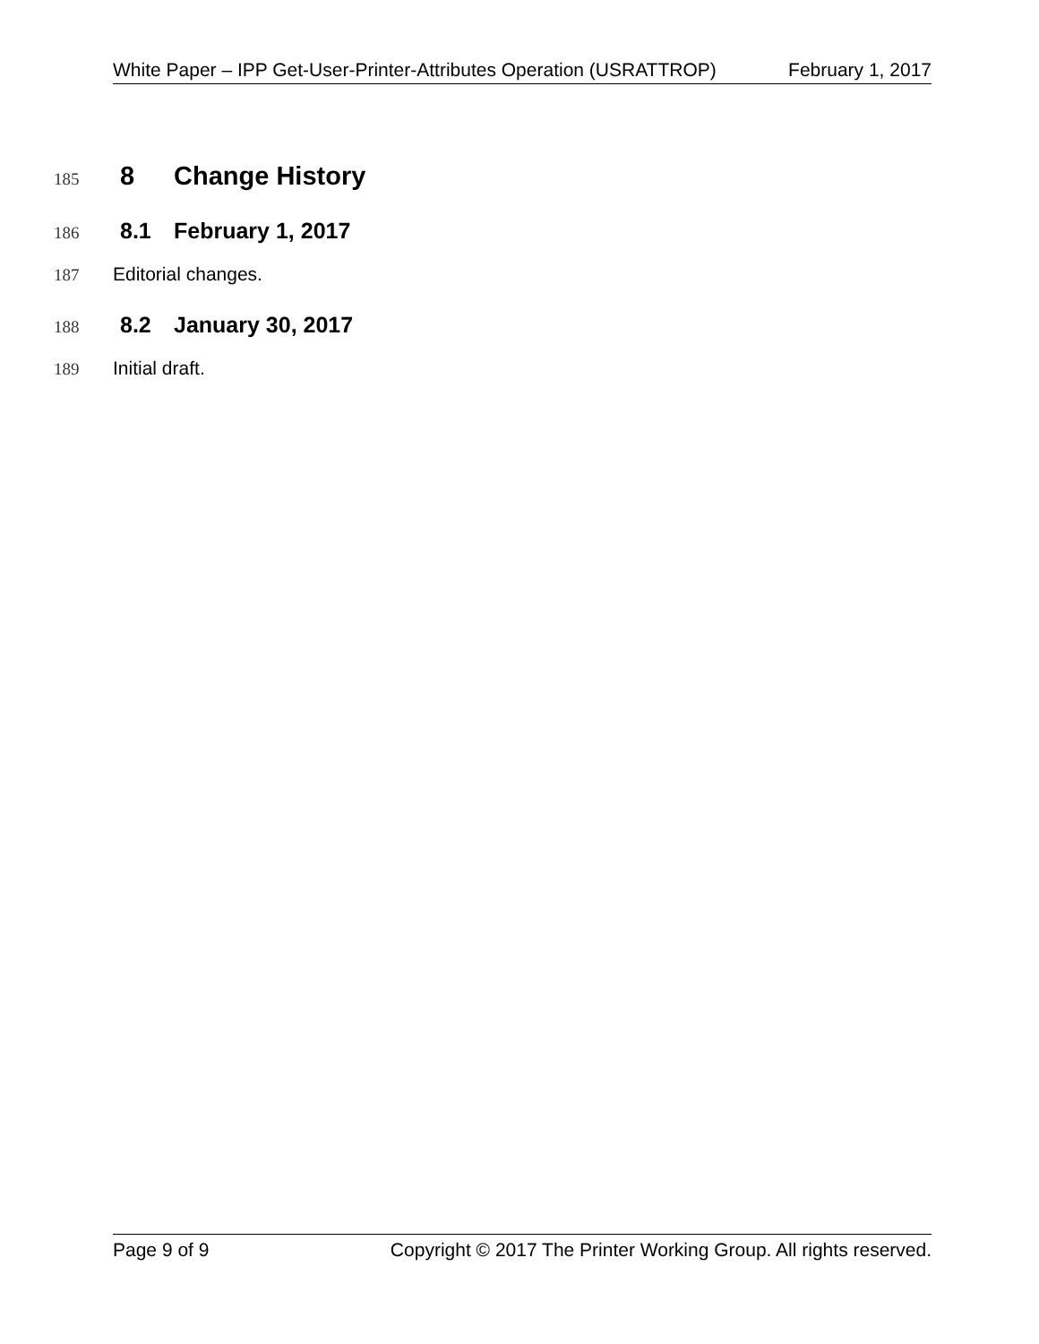White Paper – IPP Get-User-Printer-Attributes Operation (USRATTROP) February 1, 2017
185
8 Change History
186
8.1 February 1, 2017
187 Editorial changes.
188
8.2 January 30, 2017
189 Initial draft.
Page 9 of 9 Copyright © 2017 The Printer Working Group. All rights reserved.